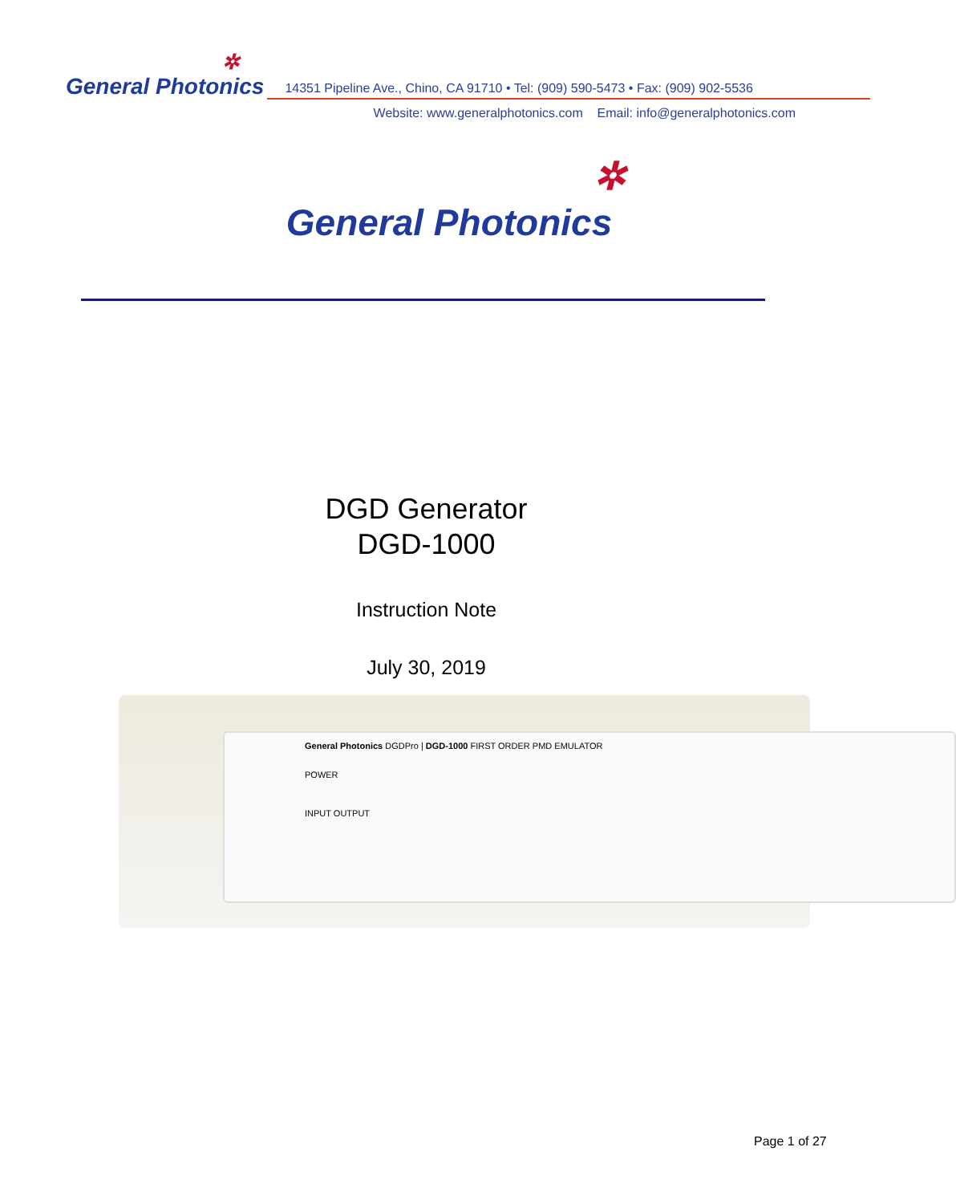✲
General Photonics
14351 Pipeline Ave., Chino, CA 91710 • Tel: (909) 590-5473 • Fax: (909) 902-5536
Website: www.generalphotonics.com Email: info@generalphotonics.com
✲
General Photonics
DGD Generator
DGD-1000
Instruction Note
July 30, 2019
General Photonics DGDPro | DGD-1000 FIRST ORDER PMD EMULATOR
POWER
INPUT OUTPUT
Page 1 of 27